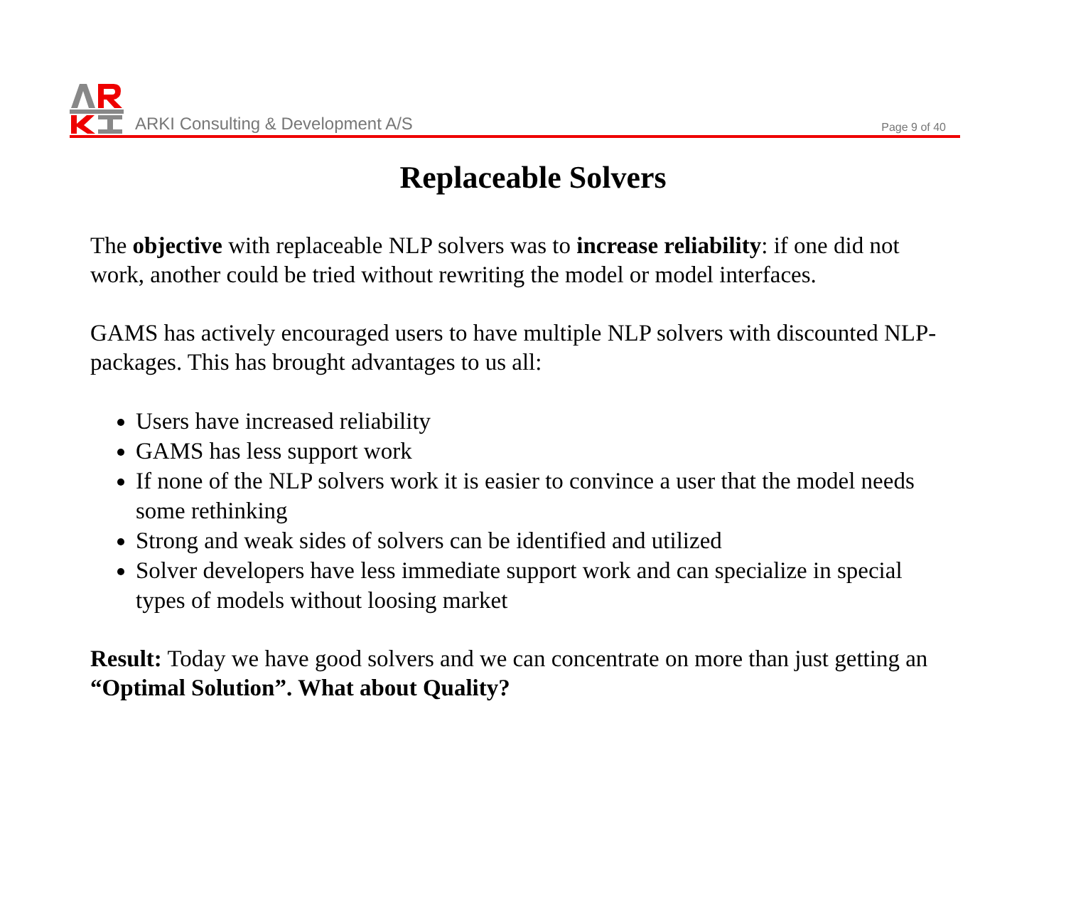ARKI Consulting & Development A/S
Page 9 of 40
Replaceable Solvers
The objective with replaceable NLP solvers was to increase reliability: if one did not work, another could be tried without rewriting the model or model interfaces.
GAMS has actively encouraged users to have multiple NLP solvers with discounted NLP-packages. This has brought advantages to us all:
Users have increased reliability
GAMS has less support work
If none of the NLP solvers work it is easier to convince a user that the model needs some rethinking
Strong and weak sides of solvers can be identified and utilized
Solver developers have less immediate support work and can specialize in special types of models without loosing market
Result: Today we have good solvers and we can concentrate on more than just getting an “Optimal Solution”. What about Quality?